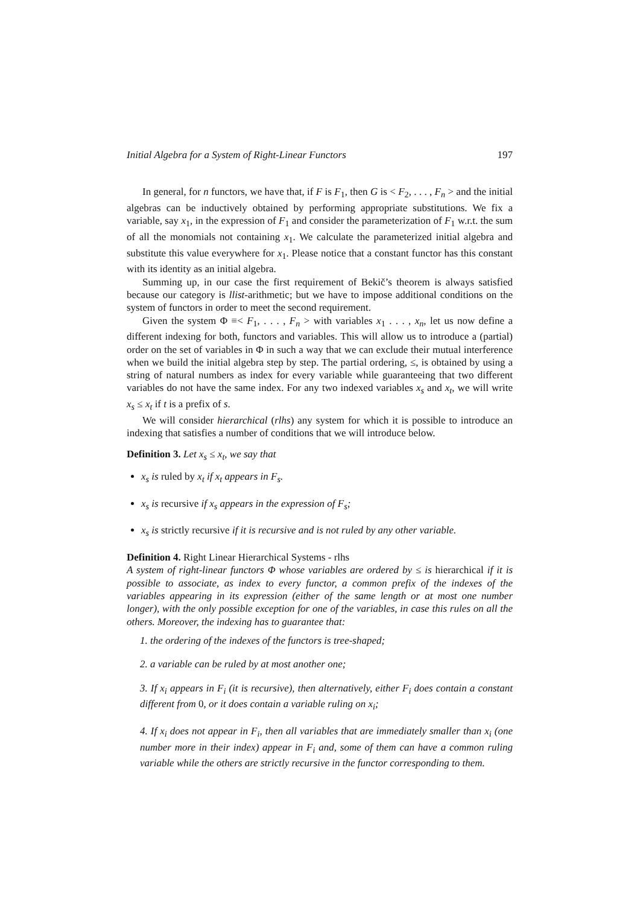Initial Algebra for a System of Right-Linear Functors 197
In general, for n functors, we have that, if F is F<sub>1</sub>, then G is < F<sub>2</sub>, . . . , F<sub>n</sub> > and the initial algebras can be inductively obtained by performing appropriate substitutions. We fix a variable, say x<sub>1</sub>, in the expression of F<sub>1</sub> and consider the parameterization of F<sub>1</sub> w.r.t. the sum of all the monomials not containing x<sub>1</sub>. We calculate the parameterized initial algebra and substitute this value everywhere for x<sub>1</sub>. Please notice that a constant functor has this constant with its identity as an initial algebra.
Summing up, in our case the first requirement of Bekič’s theorem is always satisfied because our category is llist-arithmetic; but we have to impose additional conditions on the system of functors in order to meet the second requirement.
Given the system Φ ≡< F<sub>1</sub>, . . . , F<sub>n</sub> > with variables x<sub>1</sub> . . . , x<sub>n</sub>, let us now define a different indexing for both, functors and variables. This will allow us to introduce a (partial) order on the set of variables in Φ in such a way that we can exclude their mutual interference when we build the initial algebra step by step. The partial ordering, ≤, is obtained by using a string of natural numbers as index for every variable while guaranteeing that two different variables do not have the same index. For any two indexed variables x<sub>s</sub> and x<sub>t</sub>, we will write x<sub>s</sub> ≤ x<sub>t</sub> if t is a prefix of s.
We will consider hierarchical (rlhs) any system for which it is possible to introduce an indexing that satisfies a number of conditions that we will introduce below.
Definition 3. Let x<sub>s</sub> ≤ x<sub>t</sub>, we say that
x<sub>s</sub> is ruled by x<sub>t</sub> if x<sub>t</sub> appears in F<sub>s</sub>.
x<sub>s</sub> is recursive if x<sub>s</sub> appears in the expression of F<sub>s</sub>;
x<sub>s</sub> is strictly recursive if it is recursive and is not ruled by any other variable.
Definition 4. Right Linear Hierarchical Systems - rlhs
A system of right-linear functors Φ whose variables are ordered by ≤ is hierarchical if it is possible to associate, as index to every functor, a common prefix of the indexes of the variables appearing in its expression (either of the same length or at most one number longer), with the only possible exception for one of the variables, in case this rules on all the others. Moreover, the indexing has to guarantee that:
1. the ordering of the indexes of the functors is tree-shaped;
2. a variable can be ruled by at most another one;
3. If x<sub>i</sub> appears in F<sub>i</sub> (it is recursive), then alternatively, either F<sub>i</sub> does contain a constant different from 0, or it does contain a variable ruling on x<sub>i</sub>;
4. If x<sub>i</sub> does not appear in F<sub>i</sub>, then all variables that are immediately smaller than x<sub>i</sub> (one number more in their index) appear in F<sub>i</sub> and, some of them can have a common ruling variable while the others are strictly recursive in the functor corresponding to them.